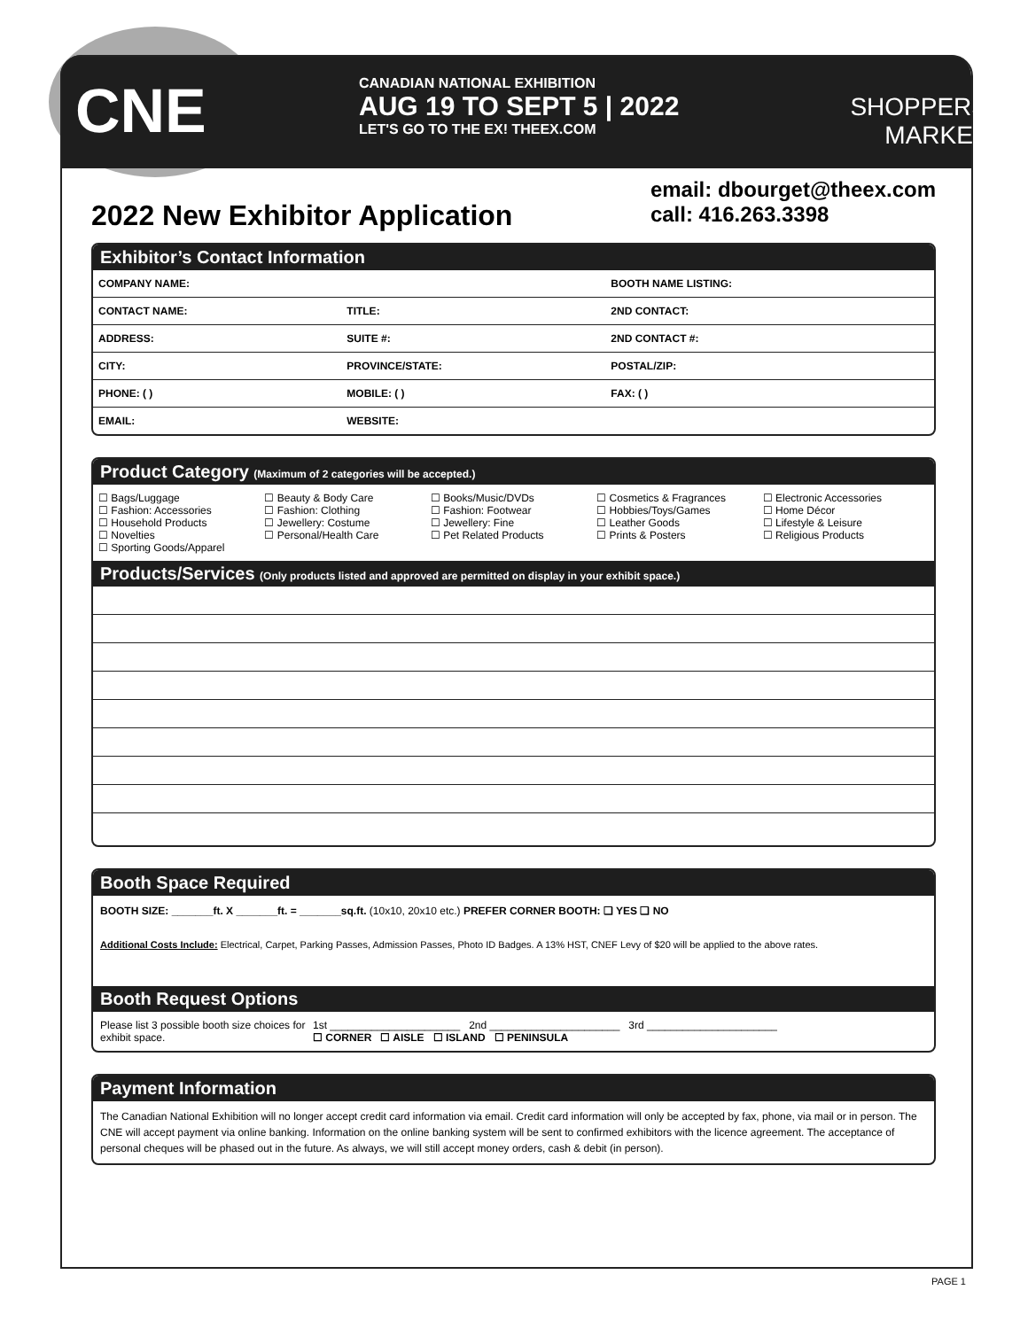CNE
CANADIAN NATIONAL EXHIBITION
AUG 19 TO SEPT 5 | 2022
LET'S GO TO THE EX! THEEX.COM
SHOPPERS
MARKET
2022 New Exhibitor Application
email: dbourget@theex.com
call: 416.263.3398
Exhibitor’s Contact Information
| COMPANY NAME: | | BOOTH NAME LISTING: |
| CONTACT NAME: | TITLE: | 2ND CONTACT: |
| ADDRESS: | SUITE #: | 2ND CONTACT #: |
| CITY: | PROVINCE/STATE: | POSTAL/ZIP: |
| PHONE: ( ) | MOBILE: ( ) | FAX: ( ) |
| EMAIL: | WEBSITE: | |
Product Category (Maximum of 2 categories will be accepted.)
☐ Bags/Luggage
☐ Fashion: Accessories
☐ Household Products
☐ Novelties
☐ Sporting Goods/Apparel
☐ Beauty & Body Care
☐ Fashion: Clothing
☐ Jewellery: Costume
☐ Personal/Health Care
☐ Books/Music/DVDs
☐ Fashion: Footwear
☐ Jewellery: Fine
☐ Pet Related Products
☐ Cosmetics & Fragrances
☐ Hobbies/Toys/Games
☐ Leather Goods
☐ Prints & Posters
☐ Electronic Accessories
☐ Home Décor
☐ Lifestyle & Leisure
☐ Religious Products
Products/Services (Only products listed and approved are permitted on display in your exhibit space.)
Booth Space Required
BOOTH SIZE: _______ft. X _______ft. = _______sq.ft. (10x10, 20x10 etc.) PREFER CORNER BOOTH: ❑ YES ❑ NO
Additional Costs Include: Electrical, Carpet, Parking Passes, Admission Passes, Photo ID Badges. A 13% HST, CNEF Levy of $20 will be applied to the above rates.
Booth Request Options
Please list 3 possible booth size choices for exhibit space.
1st ______________________ 2nd ______________________ 3rd ______________________
☐ CORNER ☐ AISLE ☐ ISLAND ☐ PENINSULA
Payment Information
The Canadian National Exhibition will no longer accept credit card information via email. Credit card information will only be accepted by fax, phone, via mail or in person. The CNE will accept payment via online banking. Information on the online banking system will be sent to confirmed exhibitors with the licence agreement. The acceptance of personal cheques will be phased out in the future. As always, we will still accept money orders, cash & debit (in person).
PAGE 1